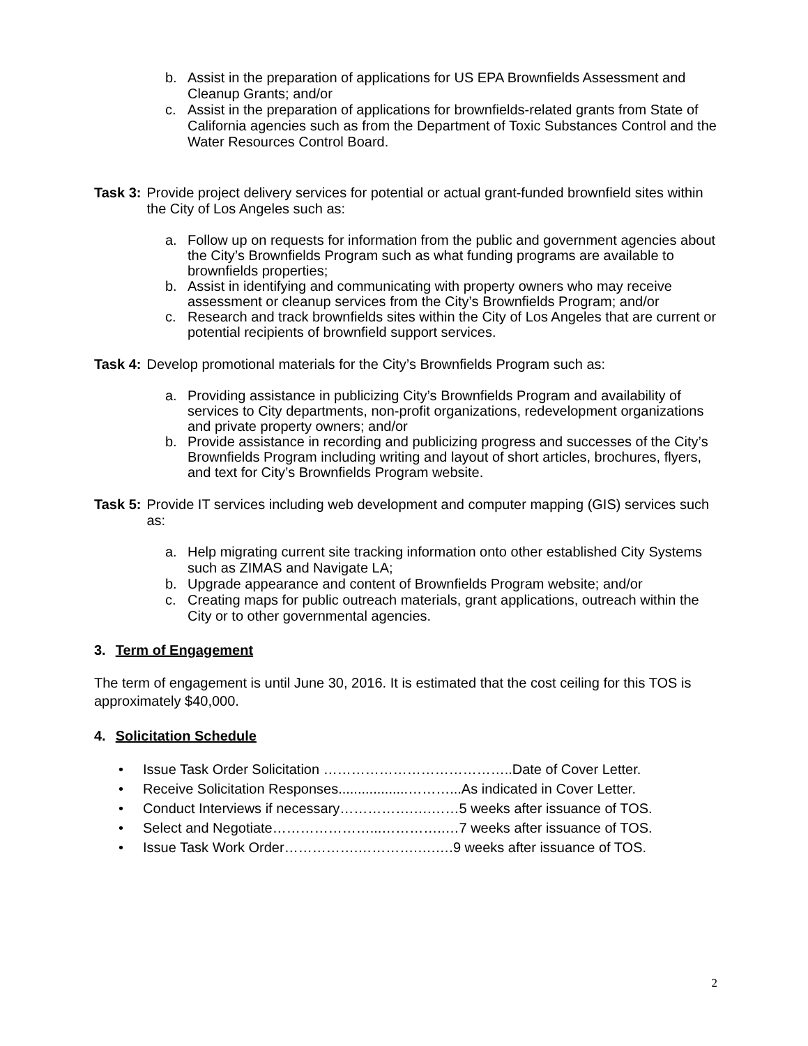b. Assist in the preparation of applications for US EPA Brownfields Assessment and Cleanup Grants; and/or
c. Assist in the preparation of applications for brownfields-related grants from State of California agencies such as from the Department of Toxic Substances Control and the Water Resources Control Board.
Task 3: Provide project delivery services for potential or actual grant-funded brownfield sites within the City of Los Angeles such as:
a. Follow up on requests for information from the public and government agencies about the City’s Brownfields Program such as what funding programs are available to brownfields properties;
b. Assist in identifying and communicating with property owners who may receive assessment or cleanup services from the City’s Brownfields Program; and/or
c. Research and track brownfields sites within the City of Los Angeles that are current or potential recipients of brownfield support services.
Task 4: Develop promotional materials for the City’s Brownfields Program such as:
a. Providing assistance in publicizing City’s Brownfields Program and availability of services to City departments, non-profit organizations, redevelopment organizations and private property owners; and/or
b. Provide assistance in recording and publicizing progress and successes of the City’s Brownfields Program including writing and layout of short articles, brochures, flyers, and text for City’s Brownfields Program website.
Task 5: Provide IT services including web development and computer mapping (GIS) services such as:
a. Help migrating current site tracking information onto other established City Systems such as ZIMAS and Navigate LA;
b. Upgrade appearance and content of Brownfields Program website; and/or
c. Creating maps for public outreach materials, grant applications, outreach within the City or to other governmental agencies.
3. Term of Engagement
The term of engagement is until June 30, 2016. It is estimated that the cost ceiling for this TOS is approximately $40,000.
4. Solicitation Schedule
• Issue Task Order Solicitation …………………………………..Date of Cover Letter.
• Receive Solicitation Responses..................………...As indicated in Cover Letter.
• Conduct Interviews if necessary…………….….……5 weeks after issuance of TOS.
• Select and Negotiate…………………...…………..…7 weeks after issuance of TOS.
• Issue Task Work Order…………….………….….….9 weeks after issuance of TOS.
2